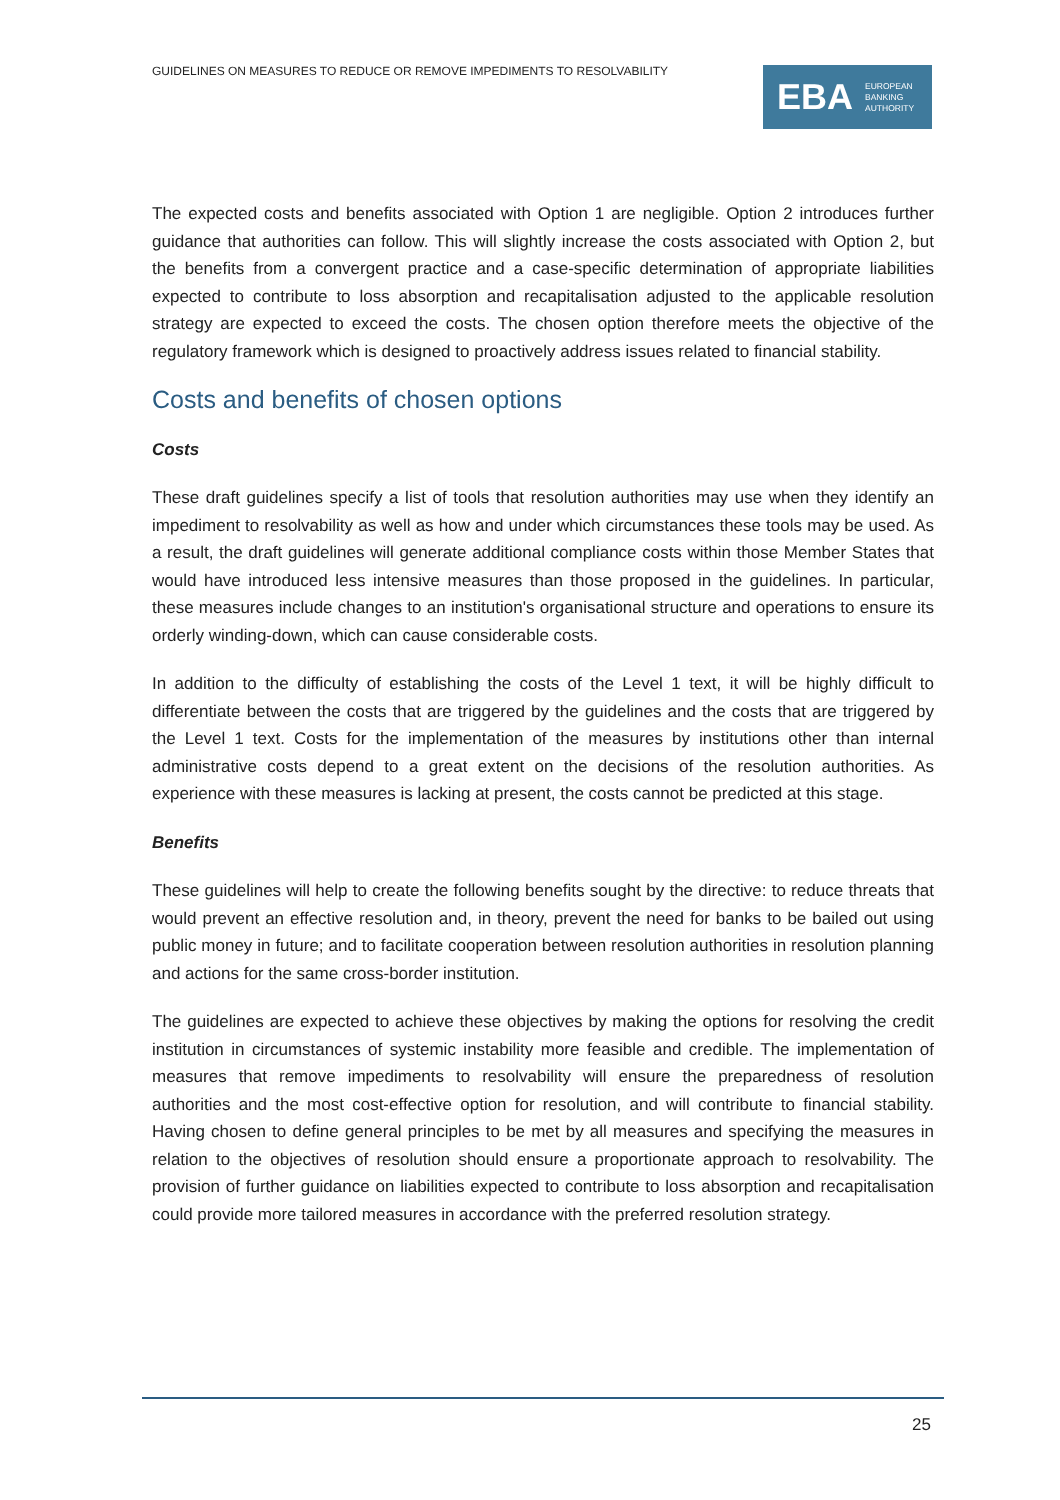GUIDELINES ON MEASURES TO REDUCE OR REMOVE IMPEDIMENTS TO RESOLVABILITY
EBA EUROPEAN
BANKING
AUTHORITY
The expected costs and benefits associated with Option 1 are negligible. Option 2 introduces further guidance that authorities can follow. This will slightly increase the costs associated with Option 2, but the benefits from a convergent practice and a case-specific determination of appropriate liabilities expected to contribute to loss absorption and recapitalisation adjusted to the applicable resolution strategy are expected to exceed the costs. The chosen option therefore meets the objective of the regulatory framework which is designed to proactively address issues related to financial stability.
Costs and benefits of chosen options
Costs
These draft guidelines specify a list of tools that resolution authorities may use when they identify an impediment to resolvability as well as how and under which circumstances these tools may be used. As a result, the draft guidelines will generate additional compliance costs within those Member States that would have introduced less intensive measures than those proposed in the guidelines. In particular, these measures include changes to an institution's organisational structure and operations to ensure its orderly winding-down, which can cause considerable costs.
In addition to the difficulty of establishing the costs of the Level 1 text, it will be highly difficult to differentiate between the costs that are triggered by the guidelines and the costs that are triggered by the Level 1 text. Costs for the implementation of the measures by institutions other than internal administrative costs depend to a great extent on the decisions of the resolution authorities. As experience with these measures is lacking at present, the costs cannot be predicted at this stage.
Benefits
These guidelines will help to create the following benefits sought by the directive: to reduce threats that would prevent an effective resolution and, in theory, prevent the need for banks to be bailed out using public money in future; and to facilitate cooperation between resolution authorities in resolution planning and actions for the same cross-border institution.
The guidelines are expected to achieve these objectives by making the options for resolving the credit institution in circumstances of systemic instability more feasible and credible. The implementation of measures that remove impediments to resolvability will ensure the preparedness of resolution authorities and the most cost-effective option for resolution, and will contribute to financial stability. Having chosen to define general principles to be met by all measures and specifying the measures in relation to the objectives of resolution should ensure a proportionate approach to resolvability. The provision of further guidance on liabilities expected to contribute to loss absorption and recapitalisation could provide more tailored measures in accordance with the preferred resolution strategy.
25